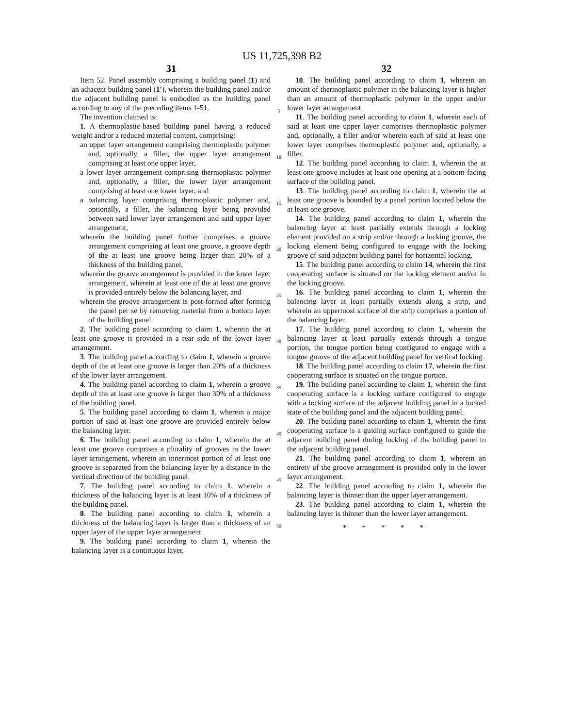US 11,725,398 B2
31
Item 52. Panel assembly comprising a building panel (1) and an adjacent building panel (1'), wherein the building panel and/or the adjacent building panel is embodied as the building panel according to any of the preceding items 1-51.
The invention claimed is:
1. A thermoplastic-based building panel having a reduced weight and/or a reduced material content, comprising:
an upper layer arrangement comprising thermoplastic polymer and, optionally, a filler, the upper layer arrangement comprising at least one upper layer,
a lower layer arrangement comprising thermoplastic polymer and, optionally, a filler, the lower layer arrangement comprising at least one lower layer, and
a balancing layer comprising thermoplastic polymer and, optionally, a filler, the balancing layer being provided between said lower layer arrangement and said upper layer arrangement,
wherein the building panel further comprises a groove arrangement comprising at least one groove, a groove depth of the at least one groove being larger than 20% of a thickness of the building panel,
wherein the groove arrangement is provided in the lower layer arrangement, wherein at least one of the at least one groove is provided entirely below the balancing layer, and
wherein the groove arrangement is post-formed after forming the panel per se by removing material from a bottom layer of the building panel.
2. The building panel according to claim 1, wherein the at least one groove is provided in a rear side of the lower layer arrangement.
3. The building panel according to claim 1, wherein a groove depth of the at least one groove is larger than 20% of a thickness of the lower layer arrangement.
4. The building panel according to claim 1, wherein a groove depth of the at least one groove is larger than 30% of a thickness of the building panel.
5. The building panel according to claim 1, wherein a major portion of said at least one groove are provided entirely below the balancing layer.
6. The building panel according to claim 1, wherein the at least one groove comprises a plurality of grooves in the lower layer arrangement, wherein an innermost portion of at least one groove is separated from the balancing layer by a distance in the vertical direction of the building panel.
7. The building panel according to claim 1, wherein a thickness of the balancing layer is at least 10% of a thickness of the building panel.
8. The building panel according to claim 1, wherein a thickness of the balancing layer is larger than a thickness of an upper layer of the upper layer arrangement.
9. The building panel according to claim 1, wherein the balancing layer is a continuous layer.
5
10
15
20
25
30
35
40
45
50
32
10. The building panel according to claim 1, wherein an amount of thermoplastic polymer in the balancing layer is higher than an amount of thermoplastic polymer in the upper and/or lower layer arrangement.
11. The building panel according to claim 1, wherein each of said at least one upper layer comprises thermoplastic polymer and, optionally, a filler and/or wherein each of said at least one lower layer comprises thermoplastic polymer and, optionally, a filler.
12. The building panel according to claim 1, wherein the at least one groove includes at least one opening at a bottom-facing surface of the building panel.
13. The building panel according to claim 1, wherein the at least one groove is bounded by a panel portion located below the at least one groove.
14. The building panel according to claim 1, wherein the balancing layer at least partially extends through a locking element provided on a strip and/or through a locking groove, the locking element being configured to engage with the locking groove of said adjacent building panel for horizontal locking.
15. The building panel according to claim 14, wherein the first cooperating surface is situated on the locking element and/or in the locking groove.
16. The building panel according to claim 1, wherein the balancing layer at least partially extends along a strip, and wherein an uppermost surface of the strip comprises a portion of the balancing layer.
17. The building panel according to claim 1, wherein the balancing layer at least partially extends through a tongue portion, the tongue portion being configured to engage with a tongue groove of the adjacent building panel for vertical locking.
18. The building panel according to claim 17, wherein the first cooperating surface is situated on the tongue portion.
19. The building panel according to claim 1, wherein the first cooperating surface is a locking surface configured to engage with a locking surface of the adjacent building panel in a locked state of the building panel and the adjacent building panel.
20. The building panel according to claim 1, wherein the first cooperating surface is a guiding surface configured to guide the adjacent building panel during locking of the building panel to the adjacent building panel.
21. The building panel according to claim 1, wherein an entirety of the groove arrangement is provided only in the lower layer arrangement.
22. The building panel according to claim 1, wherein the balancing layer is thinner than the upper layer arrangement.
23. The building panel according to claim 1, wherein the balancing layer is thinner than the lower layer arrangement.
* * * * *